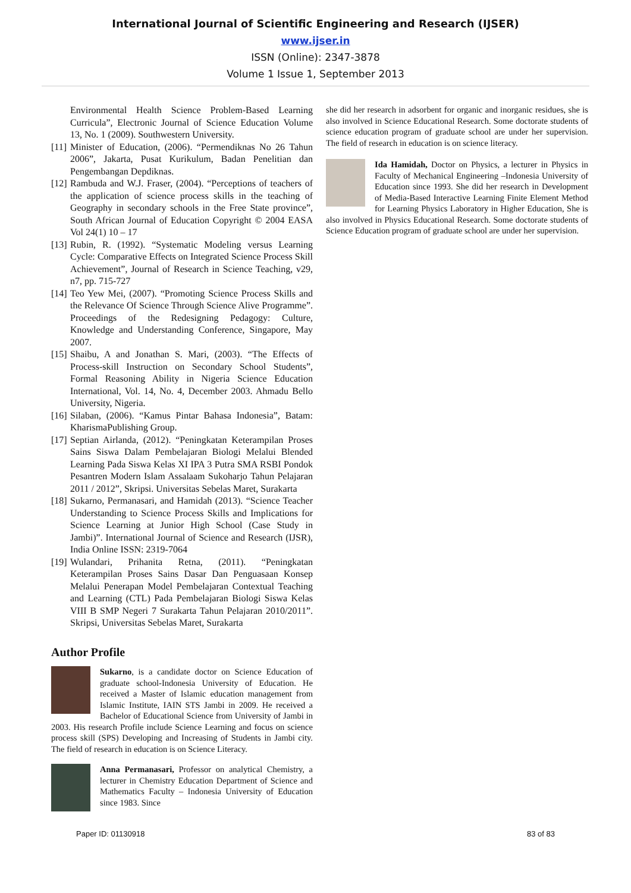International Journal of Scientific Engineering and Research (IJSER)
www.ijser.in
ISSN (Online): 2347-3878
Volume 1 Issue 1, September 2013
Environmental Health Science Problem-Based Learning Curricula”, Electronic Journal of Science Education Volume 13, No. 1 (2009). Southwestern University.
[11] Minister of Education, (2006). “Permendiknas No 26 Tahun 2006”, Jakarta, Pusat Kurikulum, Badan Penelitian dan Pengembangan Depdiknas.
[12] Rambuda and W.J. Fraser, (2004). “Perceptions of teachers of the application of science process skills in the teaching of Geography in secondary schools in the Free State province”, South African Journal of Education Copyright © 2004 EASA Vol 24(1) 10 – 17
[13] Rubin, R. (1992). “Systematic Modeling versus Learning Cycle: Comparative Effects on Integrated Science Process Skill Achievement”, Journal of Research in Science Teaching, v29, n7, pp. 715-727
[14] Teo Yew Mei, (2007). “Promoting Science Process Skills and the Relevance Of Science Through Science Alive Programme”. Proceedings of the Redesigning Pedagogy: Culture, Knowledge and Understanding Conference, Singapore, May 2007.
[15] Shaibu, A and Jonathan S. Mari, (2003). “The Effects of Process-skill Instruction on Secondary School Students”, Formal Reasoning Ability in Nigeria Science Education International, Vol. 14, No. 4, December 2003. Ahmadu Bello University, Nigeria.
[16] Silaban, (2006). “Kamus Pintar Bahasa Indonesia”, Batam: KharismaPublishing Group.
[17] Septian Airlanda, (2012). “Peningkatan Keterampilan Proses Sains Siswa Dalam Pembelajaran Biologi Melalui Blended Learning Pada Siswa Kelas XI IPA 3 Putra SMA RSBI Pondok Pesantren Modern Islam Assalaam Sukoharjo Tahun Pelajaran 2011 / 2012”, Skripsi. Universitas Sebelas Maret, Surakarta
[18] Sukarno, Permanasari, and Hamidah (2013). “Science Teacher Understanding to Science Process Skills and Implications for Science Learning at Junior High School (Case Study in Jambi)”. International Journal of Science and Research (IJSR), India Online ISSN: 2319-7064
[19] Wulandari, Prihanita Retna, (2011). “Peningkatan Keterampilan Proses Sains Dasar Dan Penguasaan Konsep Melalui Penerapan Model Pembelajaran Contextual Teaching and Learning (CTL) Pada Pembelajaran Biologi Siswa Kelas VIII B SMP Negeri 7 Surakarta Tahun Pelajaran 2010/2011”. Skripsi, Universitas Sebelas Maret, Surakarta
Author Profile
Sukarno, is a candidate doctor on Science Education of graduate school-Indonesia University of Education. He received a Master of Islamic education management from Islamic Institute, IAIN STS Jambi in 2009. He received a Bachelor of Educational Science from University of Jambi in 2003. His research Profile include Science Learning and focus on science process skill (SPS) Developing and Increasing of Students in Jambi city. The field of research in education is on Science Literacy.
Anna Permanasari, Professor on analytical Chemistry, a lecturer in Chemistry Education Department of Science and Mathematics Faculty – Indonesia University of Education since 1983. Since
she did her research in adsorbent for organic and inorganic residues, she is also involved in Science Educational Research. Some doctorate students of science education program of graduate school are under her supervision. The field of research in education is on science literacy.
Ida Hamidah, Doctor on Physics, a lecturer in Physics in Faculty of Mechanical Engineering –Indonesia University of Education since 1993. She did her research in Development of Media-Based Interactive Learning Finite Element Method for Learning Physics Laboratory in Higher Education, She is also involved in Physics Educational Research. Some doctorate students of Science Education program of graduate school are under her supervision.
Paper ID: 01130918 83 of 83